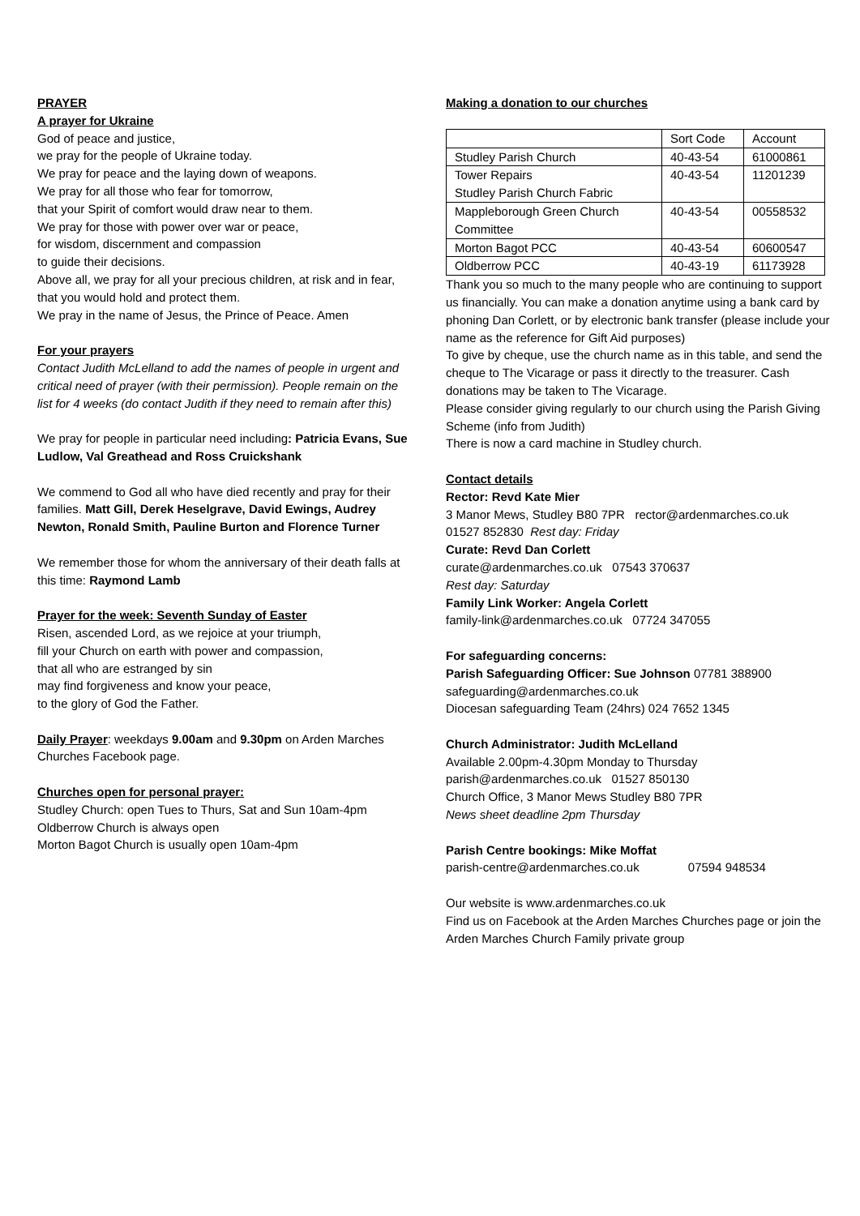PRAYER
A prayer for Ukraine
God of peace and justice,
we pray for the people of Ukraine today.
We pray for peace and the laying down of weapons.
We pray for all those who fear for tomorrow,
that your Spirit of comfort would draw near to them.
We pray for those with power over war or peace,
for wisdom, discernment and compassion
to guide their decisions.
Above all, we pray for all your precious children, at risk and in fear, that you would hold and protect them.
We pray in the name of Jesus, the Prince of Peace. Amen
For your prayers
Contact Judith McLelland to add the names of people in urgent and critical need of prayer (with their permission). People remain on the list for 4 weeks (do contact Judith if they need to remain after this)
We pray for people in particular need including: Patricia Evans, Sue Ludlow, Val Greathead and Ross Cruickshank
We commend to God all who have died recently and pray for their families. Matt Gill, Derek Heselgrave, David Ewings, Audrey Newton, Ronald Smith, Pauline Burton and Florence Turner
We remember those for whom the anniversary of their death falls at this time: Raymond Lamb
Prayer for the week: Seventh Sunday of Easter
Risen, ascended Lord, as we rejoice at your triumph,
fill your Church on earth with power and compassion,
that all who are estranged by sin
may find forgiveness and know your peace,
to the glory of God the Father.
Daily Prayer: weekdays 9.00am and 9.30pm on Arden Marches Churches Facebook page.
Churches open for personal prayer:
Studley Church: open Tues to Thurs, Sat and Sun 10am-4pm
Oldberrow Church is always open
Morton Bagot Church is usually open 10am-4pm
Making a donation to our churches
| | Sort Code | Account |
| Studley Parish Church | 40-43-54 | 61000861 |
| Tower Repairs Studley Parish Church Fabric | 40-43-54 | 11201239 |
| Mappleborough Green Church Committee | 40-43-54 | 00558532 |
| Morton Bagot PCC | 40-43-54 | 60600547 |
| Oldberrow PCC | 40-43-19 | 61173928 |
Thank you so much to the many people who are continuing to support us financially. You can make a donation anytime using a bank card by phoning Dan Corlett, or by electronic bank transfer (please include your name as the reference for Gift Aid purposes)
To give by cheque, use the church name as in this table, and send the cheque to The Vicarage or pass it directly to the treasurer. Cash donations may be taken to The Vicarage.
Please consider giving regularly to our church using the Parish Giving Scheme (info from Judith)
There is now a card machine in Studley church.
Contact details
Rector: Revd Kate Mier
3 Manor Mews, Studley B80 7PR rector@ardenmarches.co.uk
01527 852830 Rest day: Friday
Curate: Revd Dan Corlett
curate@ardenmarches.co.uk 07543 370637
Rest day: Saturday
Family Link Worker: Angela Corlett
family-link@ardenmarches.co.uk 07724 347055
For safeguarding concerns:
Parish Safeguarding Officer: Sue Johnson 07781 388900
safeguarding@ardenmarches.co.uk
Diocesan safeguarding Team (24hrs) 024 7652 1345
Church Administrator: Judith McLelland
Available 2.00pm-4.30pm Monday to Thursday
parish@ardenmarches.co.uk 01527 850130
Church Office, 3 Manor Mews Studley B80 7PR
News sheet deadline 2pm Thursday
Parish Centre bookings: Mike Moffat
parish-centre@ardenmarches.co.uk 07594 948534
Our website is www.ardenmarches.co.uk
Find us on Facebook at the Arden Marches Churches page or join the Arden Marches Church Family private group